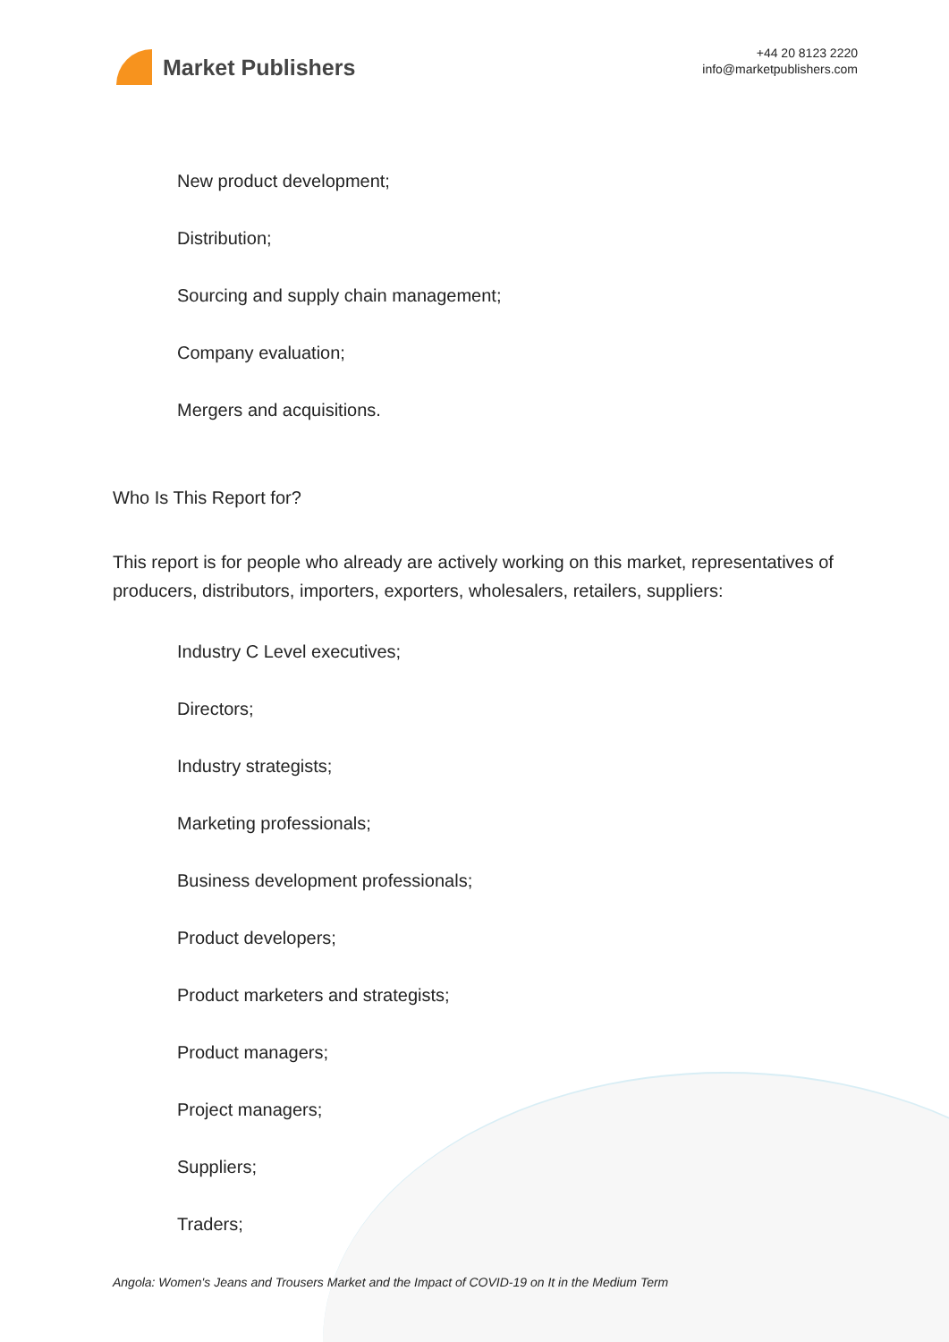Market Publishers
+44 20 8123 2220
info@marketpublishers.com
New product development;
Distribution;
Sourcing and supply chain management;
Company evaluation;
Mergers and acquisitions.
Who Is This Report for?
This report is for people who already are actively working on this market, representatives of producers, distributors, importers, exporters, wholesalers, retailers, suppliers:
Industry C Level executives;
Directors;
Industry strategists;
Marketing professionals;
Business development professionals;
Product developers;
Product marketers and strategists;
Product managers;
Project managers;
Suppliers;
Traders;
Angola: Women's Jeans and Trousers Market and the Impact of COVID-19 on It in the Medium Term